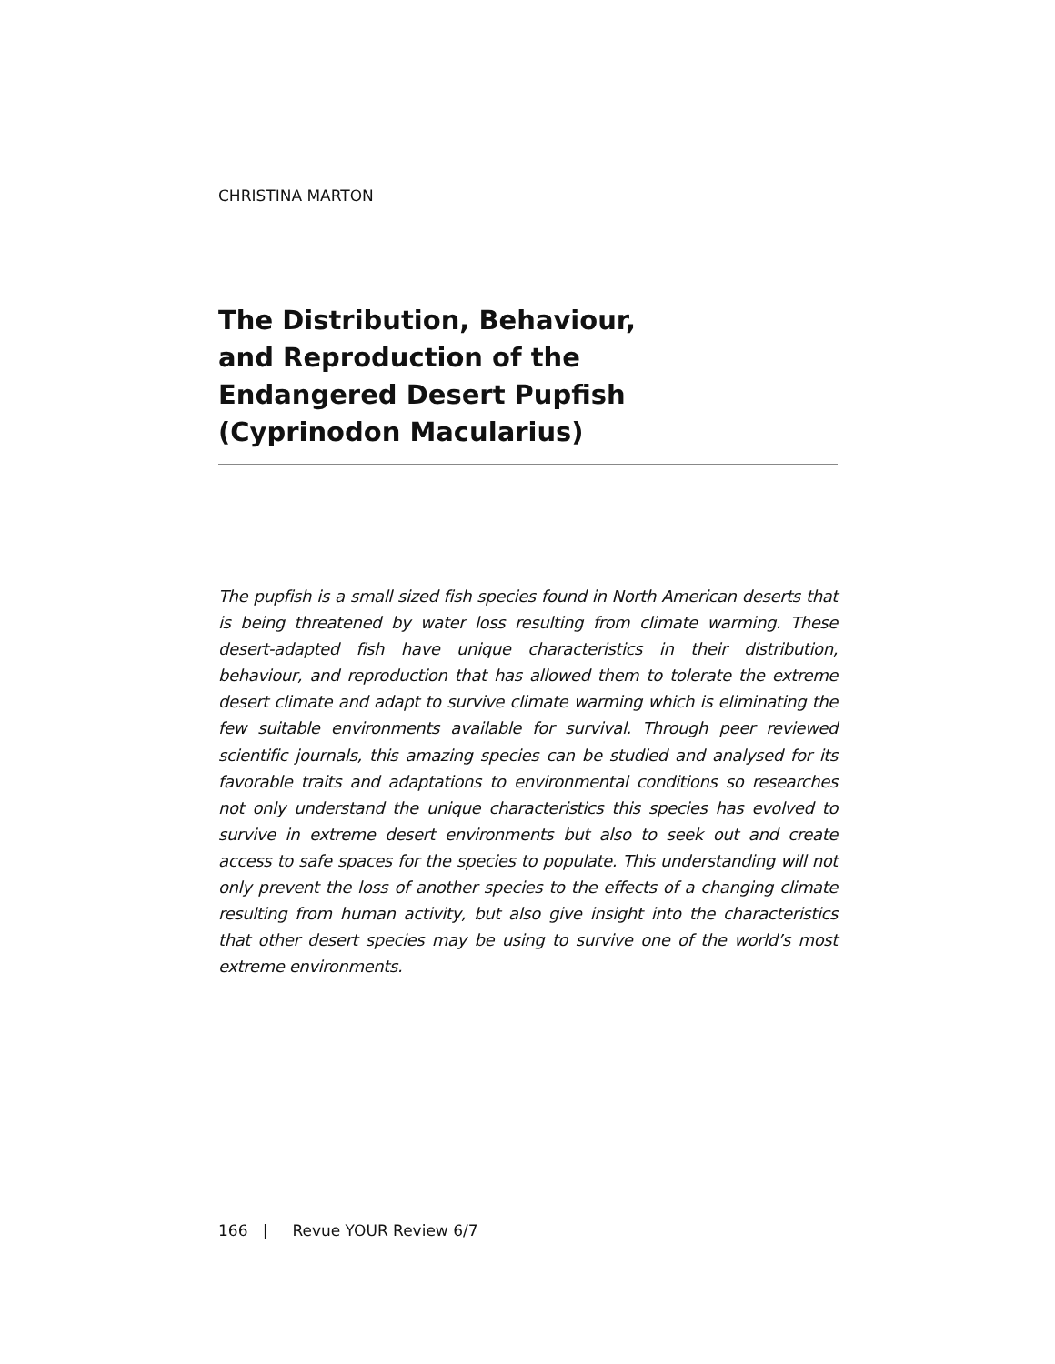CHRISTINA MARTON
The Distribution, Behaviour, and Reproduction of the Endangered Desert Pupfish (Cyprinodon Macularius)
The pupfish is a small sized fish species found in North American deserts that is being threatened by water loss resulting from climate warming. These desert-adapted fish have unique characteristics in their distribution, behaviour, and reproduction that has allowed them to tolerate the extreme desert climate and adapt to survive climate warming which is eliminating the few suitable environments available for survival. Through peer reviewed scientific journals, this amazing species can be studied and analysed for its favorable traits and adaptations to environmental conditions so researches not only understand the unique characteristics this species has evolved to survive in extreme desert environments but also to seek out and create access to safe spaces for the species to populate. This understanding will not only prevent the loss of another species to the effects of a changing climate resulting from human activity, but also give insight into the characteristics that other desert species may be using to survive one of the world’s most extreme environments.
166 | Revue YOUR Review 6/7